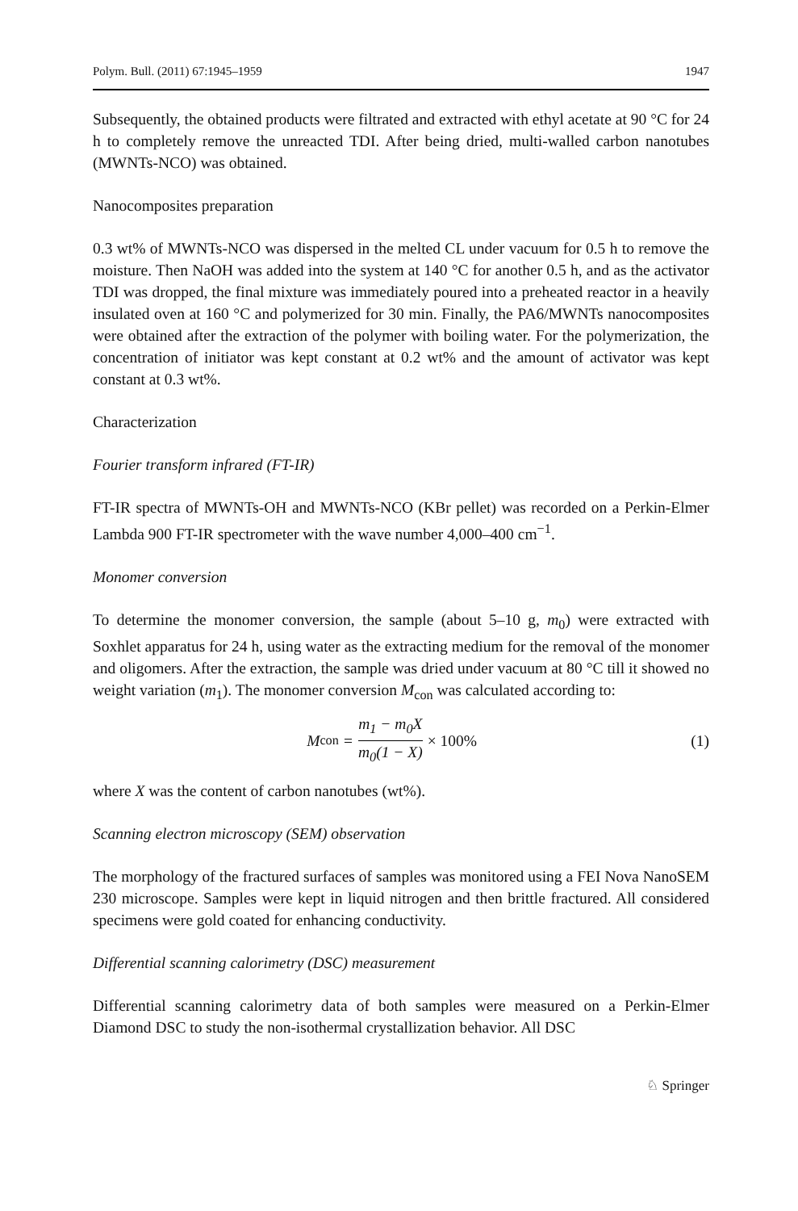Polym. Bull. (2011) 67:1945–1959 1947
Subsequently, the obtained products were filtrated and extracted with ethyl acetate at 90 °C for 24 h to completely remove the unreacted TDI. After being dried, multi-walled carbon nanotubes (MWNTs-NCO) was obtained.
Nanocomposites preparation
0.3 wt% of MWNTs-NCO was dispersed in the melted CL under vacuum for 0.5 h to remove the moisture. Then NaOH was added into the system at 140 °C for another 0.5 h, and as the activator TDI was dropped, the final mixture was immediately poured into a preheated reactor in a heavily insulated oven at 160 °C and polymerized for 30 min. Finally, the PA6/MWNTs nanocomposites were obtained after the extraction of the polymer with boiling water. For the polymerization, the concentration of initiator was kept constant at 0.2 wt% and the amount of activator was kept constant at 0.3 wt%.
Characterization
Fourier transform infrared (FT-IR)
FT-IR spectra of MWNTs-OH and MWNTs-NCO (KBr pellet) was recorded on a Perkin-Elmer Lambda 900 FT-IR spectrometer with the wave number 4,000–400 cm<sup>−1</sup>.
Monomer conversion
To determine the monomer conversion, the sample (about 5–10 g, m<sub>0</sub>) were extracted with Soxhlet apparatus for 24 h, using water as the extracting medium for the removal of the monomer and oligomers. After the extraction, the sample was dried under vacuum at 80 °C till it showed no weight variation (m<sub>1</sub>). The monomer conversion M<sub>con</sub> was calculated according to:
M<sub>con</sub> = m<sub>1</sub> − m<sub>0</sub>X m<sub>0</sub>(1 − X) × 100%
(1)
where X was the content of carbon nanotubes (wt%).
Scanning electron microscopy (SEM) observation
The morphology of the fractured surfaces of samples was monitored using a FEI Nova NanoSEM 230 microscope. Samples were kept in liquid nitrogen and then brittle fractured. All considered specimens were gold coated for enhancing conductivity.
Differential scanning calorimetry (DSC) measurement
Differential scanning calorimetry data of both samples were measured on a Perkin-Elmer Diamond DSC to study the non-isothermal crystallization behavior. All DSC
♘ Springer